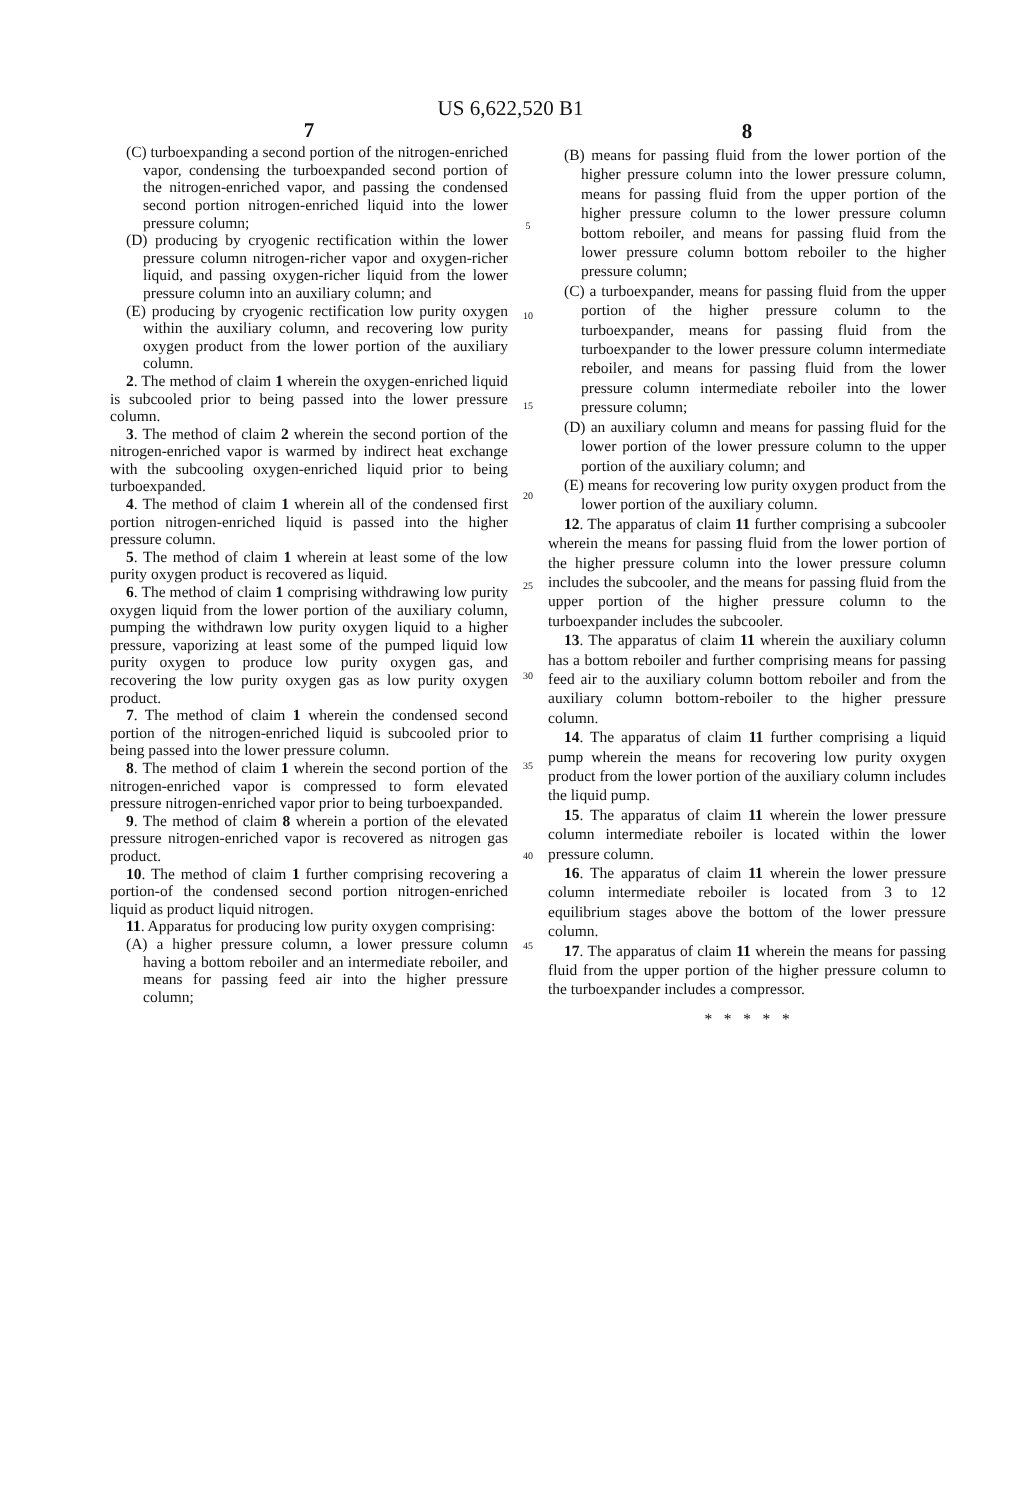US 6,622,520 B1
7
(C) turboexpanding a second portion of the nitrogen-enriched vapor, condensing the turboexpanded second portion of the nitrogen-enriched vapor, and passing the condensed second portion nitrogen-enriched liquid into the lower pressure column;
(D) producing by cryogenic rectification within the lower pressure column nitrogen-richer vapor and oxygen-richer liquid, and passing oxygen-richer liquid from the lower pressure column into an auxiliary column; and
(E) producing by cryogenic rectification low purity oxygen within the auxiliary column, and recovering low purity oxygen product from the lower portion of the auxiliary column.
2. The method of claim 1 wherein the oxygen-enriched liquid is subcooled prior to being passed into the lower pressure column.
3. The method of claim 2 wherein the second portion of the nitrogen-enriched vapor is warmed by indirect heat exchange with the subcooling oxygen-enriched liquid prior to being turboexpanded.
4. The method of claim 1 wherein all of the condensed first portion nitrogen-enriched liquid is passed into the higher pressure column.
5. The method of claim 1 wherein at least some of the low purity oxygen product is recovered as liquid.
6. The method of claim 1 comprising withdrawing low purity oxygen liquid from the lower portion of the auxiliary column, pumping the withdrawn low purity oxygen liquid to a higher pressure, vaporizing at least some of the pumped liquid low purity oxygen to produce low purity oxygen gas, and recovering the low purity oxygen gas as low purity oxygen product.
7. The method of claim 1 wherein the condensed second portion of the nitrogen-enriched liquid is subcooled prior to being passed into the lower pressure column.
8. The method of claim 1 wherein the second portion of the nitrogen-enriched vapor is compressed to form elevated pressure nitrogen-enriched vapor prior to being turboexpanded.
9. The method of claim 8 wherein a portion of the elevated pressure nitrogen-enriched vapor is recovered as nitrogen gas product.
10. The method of claim 1 further comprising recovering a portion-of the condensed second portion nitrogen-enriched liquid as product liquid nitrogen.
11. Apparatus for producing low purity oxygen comprising:
(A) a higher pressure column, a lower pressure column having a bottom reboiler and an intermediate reboiler, and means for passing feed air into the higher pressure column;
5
10
15
20
25
30
35
40
45
8
(B) means for passing fluid from the lower portion of the higher pressure column into the lower pressure column, means for passing fluid from the upper portion of the higher pressure column to the lower pressure column bottom reboiler, and means for passing fluid from the lower pressure column bottom reboiler to the higher pressure column;
(C) a turboexpander, means for passing fluid from the upper portion of the higher pressure column to the turboexpander, means for passing fluid from the turboexpander to the lower pressure column intermediate reboiler, and means for passing fluid from the lower pressure column intermediate reboiler into the lower pressure column;
(D) an auxiliary column and means for passing fluid for the lower portion of the lower pressure column to the upper portion of the auxiliary column; and
(E) means for recovering low purity oxygen product from the lower portion of the auxiliary column.
12. The apparatus of claim 11 further comprising a subcooler wherein the means for passing fluid from the lower portion of the higher pressure column into the lower pressure column includes the subcooler, and the means for passing fluid from the upper portion of the higher pressure column to the turboexpander includes the subcooler.
13. The apparatus of claim 11 wherein the auxiliary column has a bottom reboiler and further comprising means for passing feed air to the auxiliary column bottom reboiler and from the auxiliary column bottom-reboiler to the higher pressure column.
14. The apparatus of claim 11 further comprising a liquid pump wherein the means for recovering low purity oxygen product from the lower portion of the auxiliary column includes the liquid pump.
15. The apparatus of claim 11 wherein the lower pressure column intermediate reboiler is located within the lower pressure column.
16. The apparatus of claim 11 wherein the lower pressure column intermediate reboiler is located from 3 to 12 equilibrium stages above the bottom of the lower pressure column.
17. The apparatus of claim 11 wherein the means for passing fluid from the upper portion of the higher pressure column to the turboexpander includes a compressor.
* * * * *